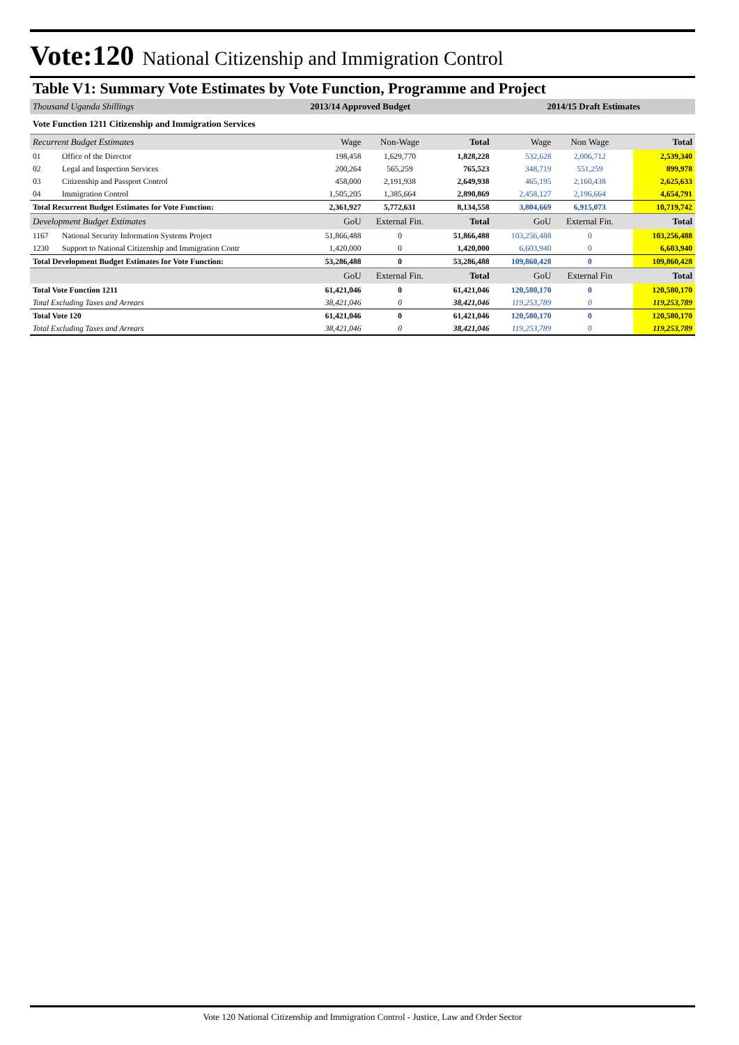Vote:120 National Citizenship and Immigration Control
Table V1: Summary Vote Estimates by Vote Function, Programme and Project
| Thousand Uganda Shillings | | 2013/14 Approved Budget | | | 2014/15 Draft Estimates | | | |
| Vote Function 1211 Citizenship and Immigration Services | | | | | | | | |
| Recurrent Budget Estimates | | Wage | Non-Wage | Total | Wage | Non Wage | | Total |
| 01 | Office of the Director | 198,458 | 1,629,770 | 1,828,228 | 532,628 | 2,006,712 | | 2,539,340 |
| 02 | Legal and Inspection Services | 200,264 | 565,259 | 765,523 | 348,719 | 551,259 | | 899,978 |
| 03 | Citizenship and Passport Control | 458,000 | 2,191,938 | 2,649,938 | 465,195 | 2,160,438 | | 2,625,633 |
| 04 | Immigration Control | 1,505,205 | 1,385,664 | 2,890,869 | 2,458,127 | 2,196,664 | | 4,654,791 |
| Total Recurrent Budget Estimates for Vote Function: | | 2,361,927 | 5,772,631 | 8,134,558 | 3,804,669 | 6,915,073 | | 10,719,742 |
| Development Budget Estimates | | GoU | External Fin. | Total | GoU | External Fin. | | Total |
| 1167 | National Security Information Systems Project | 51,866,488 | 0 | 51,866,488 | 103,256,488 | 0 | | 103,256,488 |
| 1230 | Support to National Citizenship and Immigration Contr | 1,420,000 | 0 | 1,420,000 | 6,603,940 | 0 | | 6,603,940 |
| Total Development Budget Estimates for Vote Function: | | 53,286,488 | 0 | 53,286,488 | 109,860,428 | 0 | | 109,860,428 |
| | | GoU | External Fin. | Total | GoU | External Fin | | Total |
| Total Vote Function 1211 | | 61,421,046 | 0 | 61,421,046 | 120,580,170 | 0 | | 120,580,170 |
| Total Excluding Taxes and Arrears | | 38,421,046 | 0 | 38,421,046 | 119,253,789 | 0 | | 119,253,789 |
| Total Vote 120 | | 61,421,046 | 0 | 61,421,046 | 120,580,170 | 0 | | 120,580,170 |
| Total Excluding Taxes and Arrears | | 38,421,046 | 0 | 38,421,046 | 119,253,789 | 0 | | 119,253,789 |
Vote 120 National Citizenship and Immigration Control - Justice, Law and Order Sector